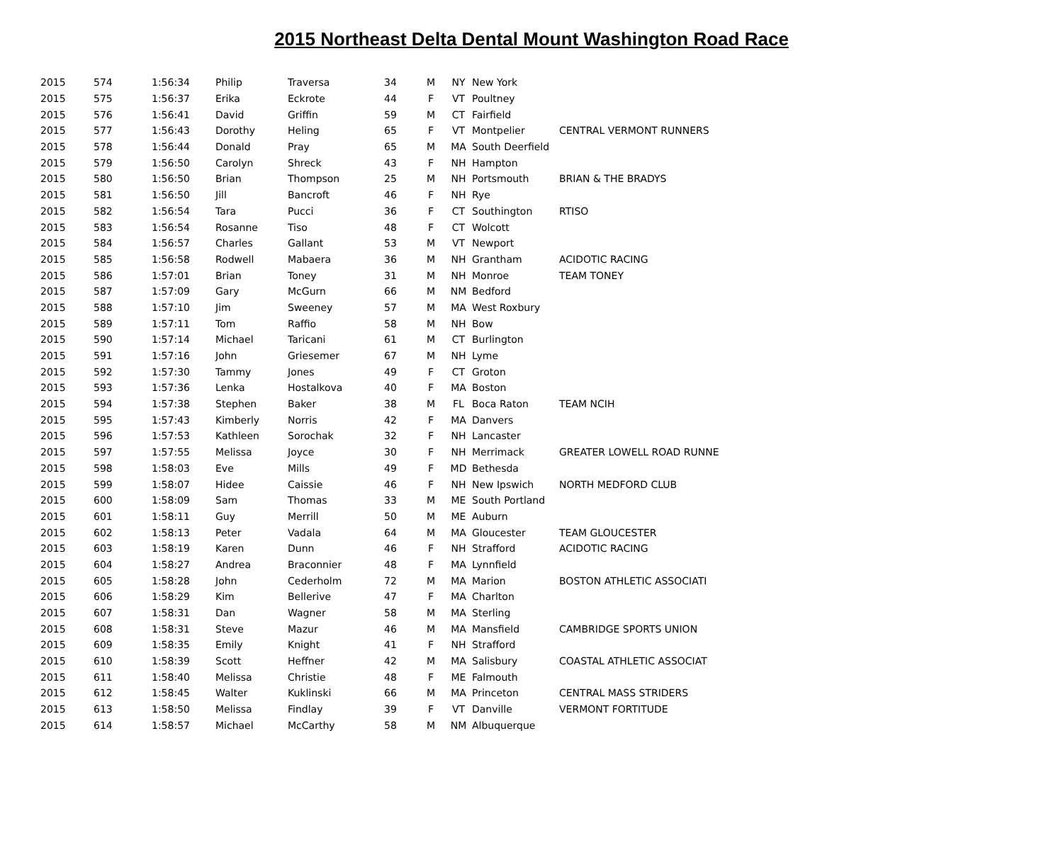2015 Northeast Delta Dental Mount Washington Road Race
| 2015 | 574 | 1:56:34 | Philip | Traversa | 34 | M | NY | New York | |
| 2015 | 575 | 1:56:37 | Erika | Eckrote | 44 | F | VT | Poultney | |
| 2015 | 576 | 1:56:41 | David | Griffin | 59 | M | CT | Fairfield | |
| 2015 | 577 | 1:56:43 | Dorothy | Heling | 65 | F | VT | Montpelier | CENTRAL VERMONT RUNNERS |
| 2015 | 578 | 1:56:44 | Donald | Pray | 65 | M | MA | South Deerfield | |
| 2015 | 579 | 1:56:50 | Carolyn | Shreck | 43 | F | NH | Hampton | |
| 2015 | 580 | 1:56:50 | Brian | Thompson | 25 | M | NH | Portsmouth | BRIAN & THE BRADYS |
| 2015 | 581 | 1:56:50 | Jill | Bancroft | 46 | F | NH | Rye | |
| 2015 | 582 | 1:56:54 | Tara | Pucci | 36 | F | CT | Southington | RTISO |
| 2015 | 583 | 1:56:54 | Rosanne | Tiso | 48 | F | CT | Wolcott | |
| 2015 | 584 | 1:56:57 | Charles | Gallant | 53 | M | VT | Newport | |
| 2015 | 585 | 1:56:58 | Rodwell | Mabaera | 36 | M | NH | Grantham | ACIDOTIC RACING |
| 2015 | 586 | 1:57:01 | Brian | Toney | 31 | M | NH | Monroe | TEAM TONEY |
| 2015 | 587 | 1:57:09 | Gary | McGurn | 66 | M | NM | Bedford | |
| 2015 | 588 | 1:57:10 | Jim | Sweeney | 57 | M | MA | West Roxbury | |
| 2015 | 589 | 1:57:11 | Tom | Raffio | 58 | M | NH | Bow | |
| 2015 | 590 | 1:57:14 | Michael | Taricani | 61 | M | CT | Burlington | |
| 2015 | 591 | 1:57:16 | John | Griesemer | 67 | M | NH | Lyme | |
| 2015 | 592 | 1:57:30 | Tammy | Jones | 49 | F | CT | Groton | |
| 2015 | 593 | 1:57:36 | Lenka | Hostalkova | 40 | F | MA | Boston | |
| 2015 | 594 | 1:57:38 | Stephen | Baker | 38 | M | FL | Boca Raton | TEAM NCIH |
| 2015 | 595 | 1:57:43 | Kimberly | Norris | 42 | F | MA | Danvers | |
| 2015 | 596 | 1:57:53 | Kathleen | Sorochak | 32 | F | NH | Lancaster | |
| 2015 | 597 | 1:57:55 | Melissa | Joyce | 30 | F | NH | Merrimack | GREATER LOWELL ROAD RUNNE |
| 2015 | 598 | 1:58:03 | Eve | Mills | 49 | F | MD | Bethesda | |
| 2015 | 599 | 1:58:07 | Hidee | Caissie | 46 | F | NH | New Ipswich | NORTH MEDFORD CLUB |
| 2015 | 600 | 1:58:09 | Sam | Thomas | 33 | M | ME | South Portland | |
| 2015 | 601 | 1:58:11 | Guy | Merrill | 50 | M | ME | Auburn | |
| 2015 | 602 | 1:58:13 | Peter | Vadala | 64 | M | MA | Gloucester | TEAM GLOUCESTER |
| 2015 | 603 | 1:58:19 | Karen | Dunn | 46 | F | NH | Strafford | ACIDOTIC RACING |
| 2015 | 604 | 1:58:27 | Andrea | Braconnier | 48 | F | MA | Lynnfield | |
| 2015 | 605 | 1:58:28 | John | Cederholm | 72 | M | MA | Marion | BOSTON ATHLETIC ASSOCIATI |
| 2015 | 606 | 1:58:29 | Kim | Bellerive | 47 | F | MA | Charlton | |
| 2015 | 607 | 1:58:31 | Dan | Wagner | 58 | M | MA | Sterling | |
| 2015 | 608 | 1:58:31 | Steve | Mazur | 46 | M | MA | Mansfield | CAMBRIDGE SPORTS UNION |
| 2015 | 609 | 1:58:35 | Emily | Knight | 41 | F | NH | Strafford | |
| 2015 | 610 | 1:58:39 | Scott | Heffner | 42 | M | MA | Salisbury | COASTAL ATHLETIC ASSOCIAT |
| 2015 | 611 | 1:58:40 | Melissa | Christie | 48 | F | ME | Falmouth | |
| 2015 | 612 | 1:58:45 | Walter | Kuklinski | 66 | M | MA | Princeton | CENTRAL MASS STRIDERS |
| 2015 | 613 | 1:58:50 | Melissa | Findlay | 39 | F | VT | Danville | VERMONT FORTITUDE |
| 2015 | 614 | 1:58:57 | Michael | McCarthy | 58 | M | NM | Albuquerque | |